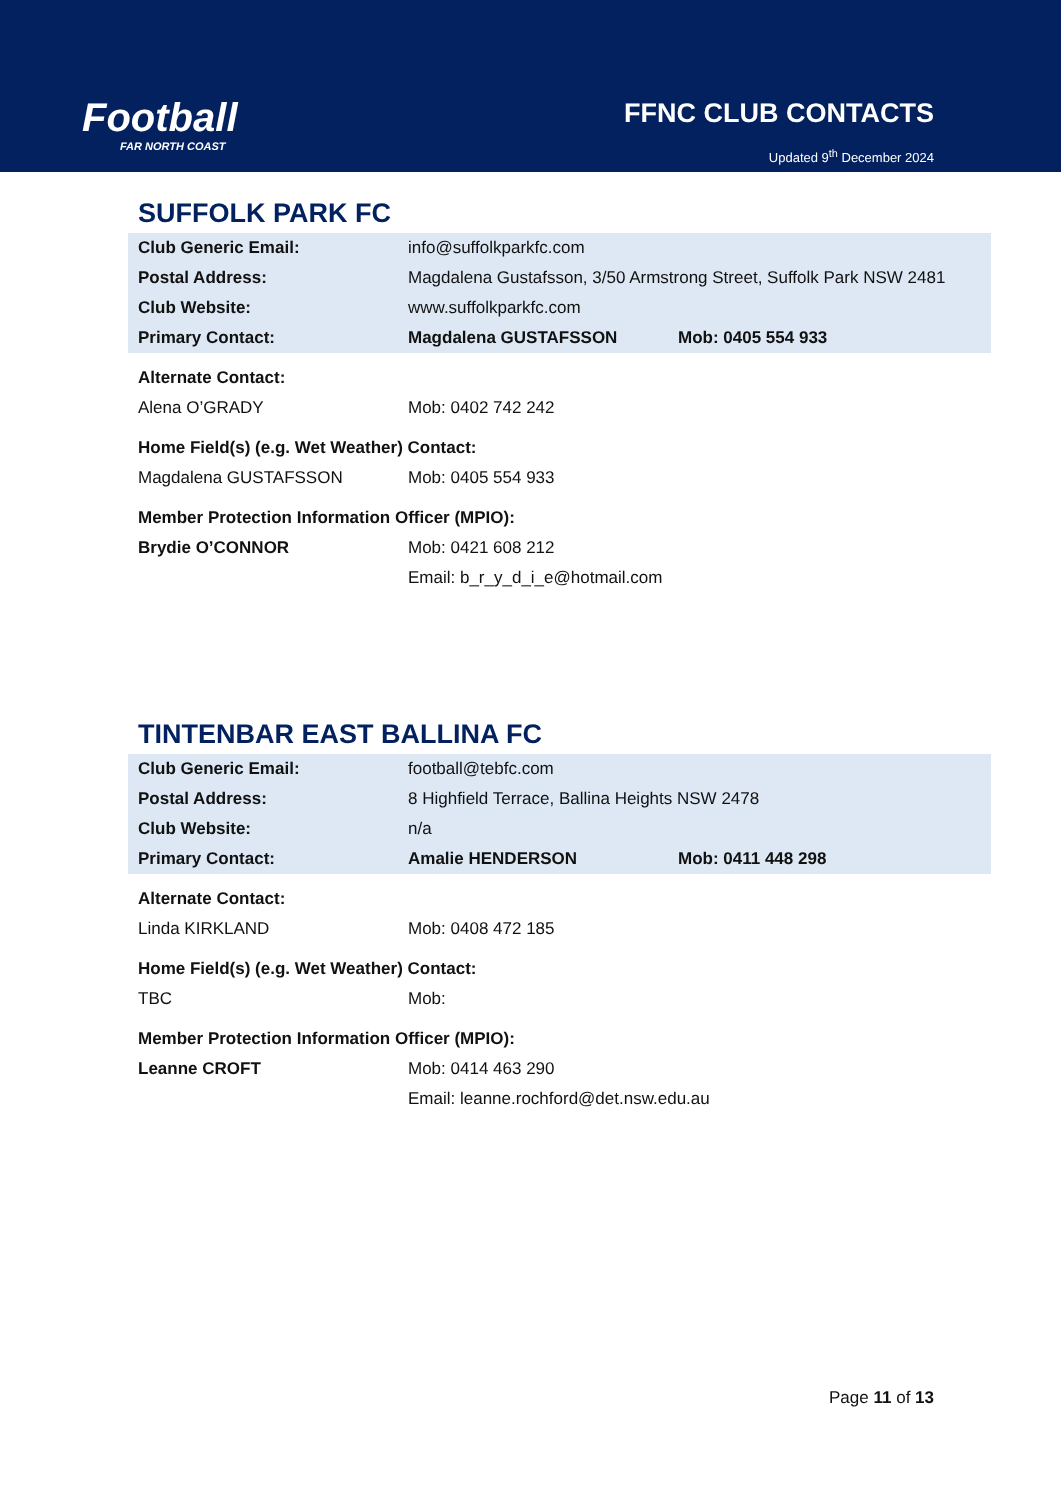Football
FAR NORTH COAST
FFNC CLUB CONTACTS
Updated 9<sup>th</sup> December 2024
SUFFOLK PARK FC
| Club Generic Email: | info@suffolkparkfc.com | |
| Postal Address: | Magdalena Gustafsson, 3/50 Armstrong Street, Suffolk Park NSW 2481 | |
| Club Website: | www.suffolkparkfc.com | |
| Primary Contact: | Magdalena GUSTAFSSON | Mob: 0405 554 933 |
| Alternate Contact: | | |
| Alena O’GRADY | Mob: 0402 742 242 | |
| Home Field(s) (e.g. Wet Weather) Contact: | | |
| Magdalena GUSTAFSSON | Mob: 0405 554 933 | |
| Member Protection Information Officer (MPIO): | | |
| Brydie O’CONNOR | Mob: 0421 608 212 | |
| | Email: b_r_y_d_i_e@hotmail.com | |
TINTENBAR EAST BALLINA FC
| Club Generic Email: | football@tebfc.com | |
| Postal Address: | 8 Highfield Terrace, Ballina Heights NSW 2478 | |
| Club Website: | n/a | |
| Primary Contact: | Amalie HENDERSON | Mob: 0411 448 298 |
| Alternate Contact: | | |
| Linda KIRKLAND | Mob: 0408 472 185 | |
| Home Field(s) (e.g. Wet Weather) Contact: | | |
| TBC | Mob: | |
| Member Protection Information Officer (MPIO): | | |
| Leanne CROFT | Mob: 0414 463 290 | |
| | Email: leanne.rochford@det.nsw.edu.au | |
Page 11 of 13